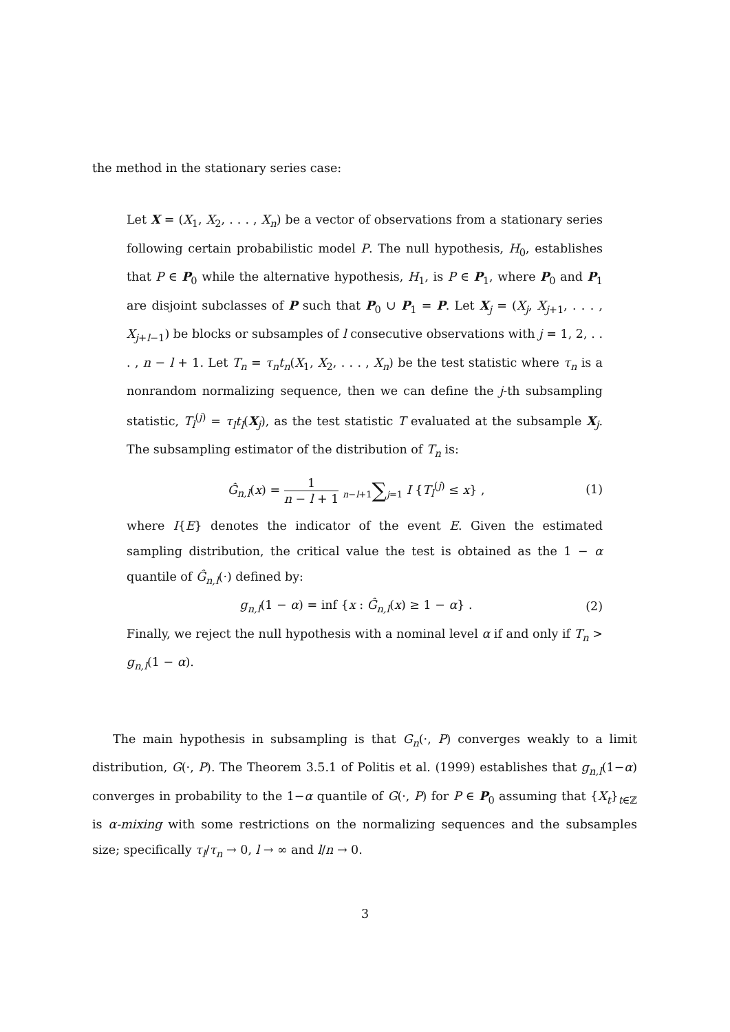the method in the stationary series case:
Let X = (X<sub>1</sub>, X<sub>2</sub>, . . . , X<sub>n</sub>) be a vector of observations from a stationary series following certain probabilistic model P. The null hypothesis, H<sub>0</sub>, establishes that P ∈ P<sub>0</sub> while the alternative hypothesis, H<sub>1</sub>, is P ∈ P<sub>1</sub>, where P<sub>0</sub> and P<sub>1</sub> are disjoint subclasses of P such that P<sub>0</sub> ∪ P<sub>1</sub> = P. Let X<sub>j</sub> = (X<sub>j</sub>, X<sub>j+1</sub>, . . . , X<sub>j+l−1</sub>) be blocks or subsamples of l consecutive observations with j = 1, 2, . . . , n − l + 1. Let T<sub>n</sub> = τ<sub>n</sub>t<sub>n</sub>(X<sub>1</sub>, X<sub>2</sub>, . . . , X<sub>n</sub>) be the test statistic where τ<sub>n</sub> is a nonrandom normalizing sequence, then we can define the j-th subsampling statistic, T<sub>l</sub><sup>(j)</sup> = τ<sub>l</sub>t<sub>l</sub>(X<sub>j</sub>), as the test statistic T evaluated at the subsample X<sub>j</sub>. The subsampling estimator of the distribution of T<sub>n</sub> is:
Ĝ<sub>n,l</sub>(x) = 1 n − l + 1 n−l+1∑j=1 I {T<sub>l</sub><sup>(j)</sup> ≤ x} ,
(1)
where I{E} denotes the indicator of the event E. Given the estimated sampling distribution, the critical value the test is obtained as the 1 − α quantile of Ĝ<sub>n,l</sub>(·) defined by:
g<sub>n,l</sub>(1 − α) = inf {x : Ĝ<sub>n,l</sub>(x) ≥ 1 − α} .
(2)
Finally, we reject the null hypothesis with a nominal level α if and only if T<sub>n</sub> > g<sub>n,l</sub>(1 − α).
The main hypothesis in subsampling is that G<sub>n</sub>(·, P) converges weakly to a limit distribution, G(·, P). The Theorem 3.5.1 of Politis et al. (1999) establishes that g<sub>n,l</sub>(1−α) converges in probability to the 1−α quantile of G(·, P) for P ∈ P<sub>0</sub> assuming that {X<sub>t</sub>}<sub>t∈ℤ</sub> is α-mixing with some restrictions on the normalizing sequences and the subsamples size; specifically τ<sub>l</sub>/τ<sub>n</sub> → 0, l → ∞ and l/n → 0.
3